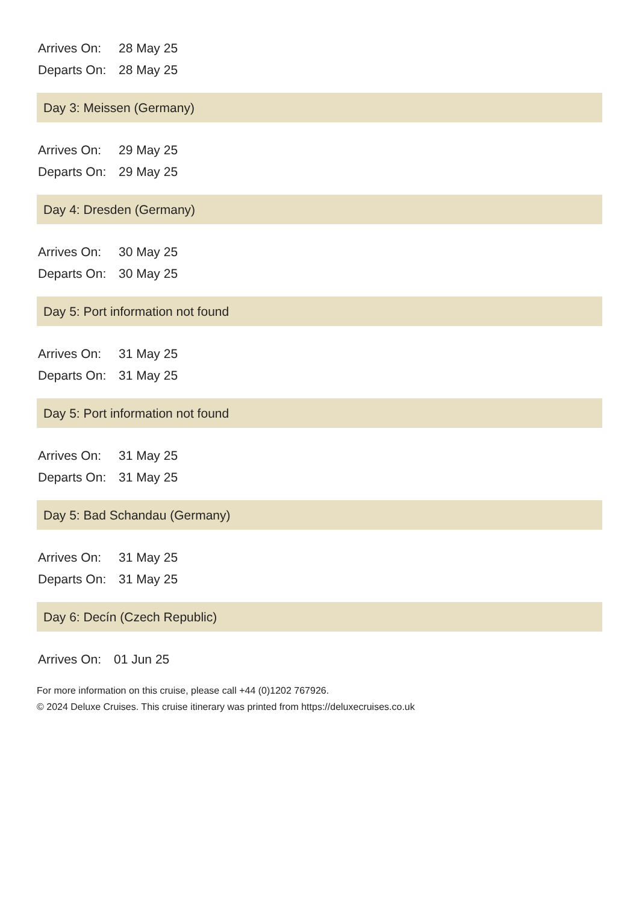| Arrives On: | 28 May 25 |
| Departs On: | 28 May 25 |
Day 3: Meissen (Germany)
| Arrives On: | 29 May 25 |
| Departs On: | 29 May 25 |
Day 4: Dresden (Germany)
| Arrives On: | 30 May 25 |
| Departs On: | 30 May 25 |
Day 5: Port information not found
| Arrives On: | 31 May 25 |
| Departs On: | 31 May 25 |
Day 5: Port information not found
| Arrives On: | 31 May 25 |
| Departs On: | 31 May 25 |
Day 5: Bad Schandau (Germany)
| Arrives On: | 31 May 25 |
| Departs On: | 31 May 25 |
Day 6: Decín (Czech Republic)
| Arrives On: | 01 Jun 25 |
For more information on this cruise, please call +44 (0)1202 767926.
© 2024 Deluxe Cruises. This cruise itinerary was printed from https://deluxecruises.co.uk